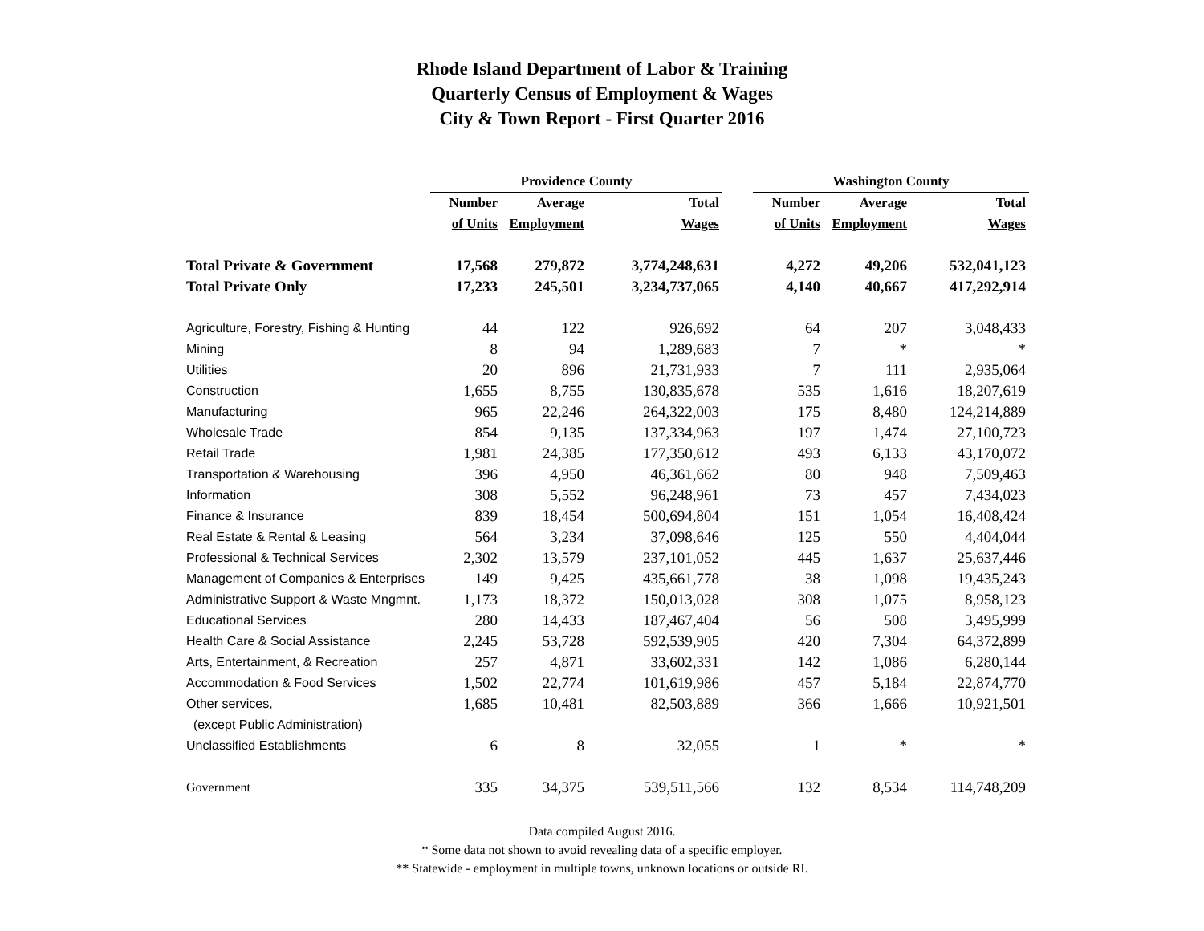Rhode Island Department of Labor & Training
Quarterly Census of Employment & Wages
City & Town Report - First Quarter 2016
| | Providence County | | | | Washington County | | |
| --- | --- | --- | --- | --- | --- | --- | --- |
| | Number | Average | Total | | Number | Average | Total |
| | of Units | Employment | Wages | | of Units | Employment | Wages |
| Total Private & Government | 17,568 | 279,872 | 3,774,248,631 | | 4,272 | 49,206 | 532,041,123 |
| Total Private Only | 17,233 | 245,501 | 3,234,737,065 | | 4,140 | 40,667 | 417,292,914 |
| Agriculture, Forestry, Fishing & Hunting | 44 | 122 | 926,692 | | 64 | 207 | 3,048,433 |
| Mining | 8 | 94 | 1,289,683 | | 7 | * | * |
| Utilities | 20 | 896 | 21,731,933 | | 7 | 111 | 2,935,064 |
| Construction | 1,655 | 8,755 | 130,835,678 | | 535 | 1,616 | 18,207,619 |
| Manufacturing | 965 | 22,246 | 264,322,003 | | 175 | 8,480 | 124,214,889 |
| Wholesale Trade | 854 | 9,135 | 137,334,963 | | 197 | 1,474 | 27,100,723 |
| Retail Trade | 1,981 | 24,385 | 177,350,612 | | 493 | 6,133 | 43,170,072 |
| Transportation & Warehousing | 396 | 4,950 | 46,361,662 | | 80 | 948 | 7,509,463 |
| Information | 308 | 5,552 | 96,248,961 | | 73 | 457 | 7,434,023 |
| Finance & Insurance | 839 | 18,454 | 500,694,804 | | 151 | 1,054 | 16,408,424 |
| Real Estate & Rental & Leasing | 564 | 3,234 | 37,098,646 | | 125 | 550 | 4,404,044 |
| Professional & Technical Services | 2,302 | 13,579 | 237,101,052 | | 445 | 1,637 | 25,637,446 |
| Management of Companies & Enterprises | 149 | 9,425 | 435,661,778 | | 38 | 1,098 | 19,435,243 |
| Administrative Support & Waste Mngmnt. | 1,173 | 18,372 | 150,013,028 | | 308 | 1,075 | 8,958,123 |
| Educational Services | 280 | 14,433 | 187,467,404 | | 56 | 508 | 3,495,999 |
| Health Care & Social Assistance | 2,245 | 53,728 | 592,539,905 | | 420 | 7,304 | 64,372,899 |
| Arts, Entertainment, & Recreation | 257 | 4,871 | 33,602,331 | | 142 | 1,086 | 6,280,144 |
| Accommodation & Food Services | 1,502 | 22,774 | 101,619,986 | | 457 | 5,184 | 22,874,770 |
| Other services, | 1,685 | 10,481 | 82,503,889 | | 366 | 1,666 | 10,921,501 |
| (except Public Administration) | | | | | | | |
| Unclassified Establishments | 6 | 8 | 32,055 | | 1 | * | * |
| Government | 335 | 34,375 | 539,511,566 | | 132 | 8,534 | 114,748,209 |
Data compiled August 2016.
* Some data not shown to avoid revealing data of a specific employer.
** Statewide - employment in multiple towns, unknown locations or outside RI.